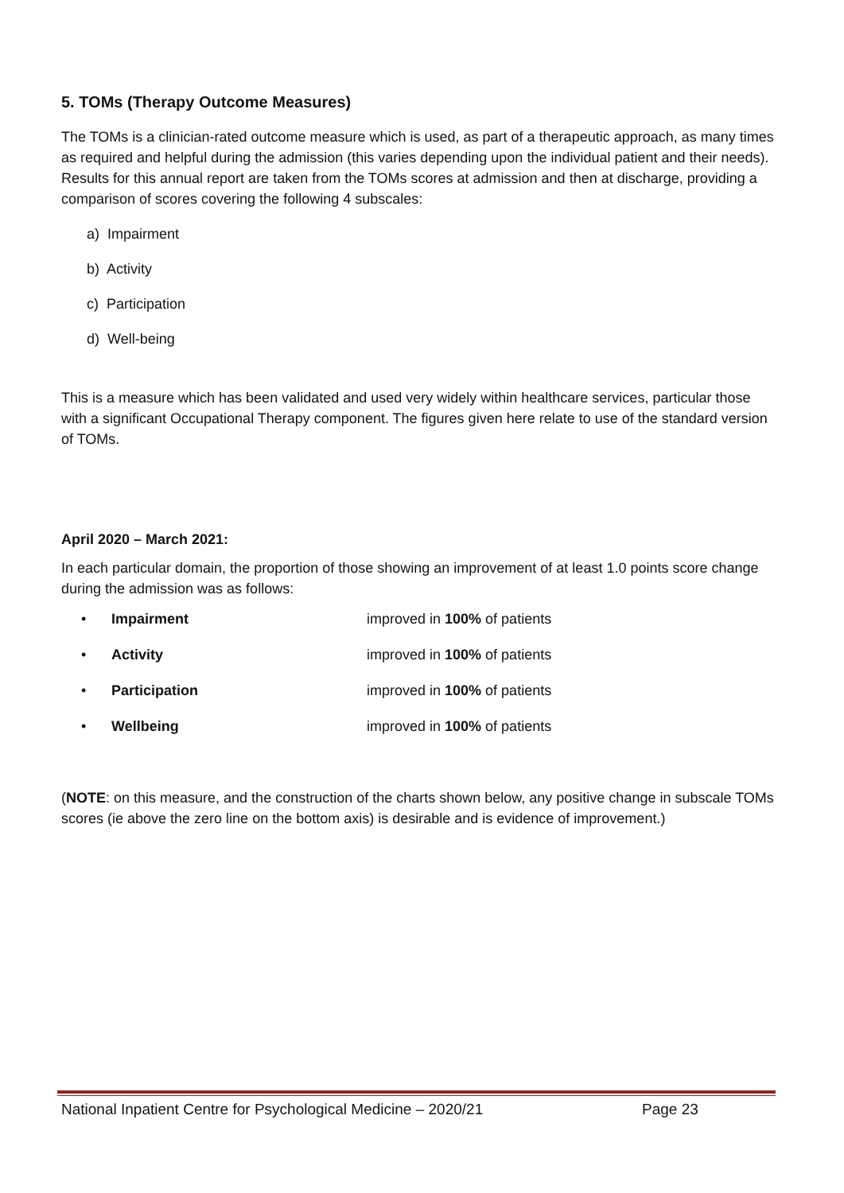5. TOMs (Therapy Outcome Measures)
The TOMs is a clinician-rated outcome measure which is used, as part of a therapeutic approach, as many times as required and helpful during the admission (this varies depending upon the individual patient and their needs). Results for this annual report are taken from the TOMs scores at admission and then at discharge, providing a comparison of scores covering the following 4 subscales:
a) Impairment
b) Activity
c) Participation
d) Well-being
This is a measure which has been validated and used very widely within healthcare services, particular those with a significant Occupational Therapy component. The figures given here relate to use of the standard version of TOMs.
April 2020 – March 2021:
In each particular domain, the proportion of those showing an improvement of at least 1.0 points score change during the admission was as follows:
• Impairment improved in 100% of patients
• Activity improved in 100% of patients
• Participation improved in 100% of patients
• Wellbeing improved in 100% of patients
(NOTE: on this measure, and the construction of the charts shown below, any positive change in subscale TOMs scores (ie above the zero line on the bottom axis) is desirable and is evidence of improvement.)
National Inpatient Centre for Psychological Medicine – 2020/21 Page 23